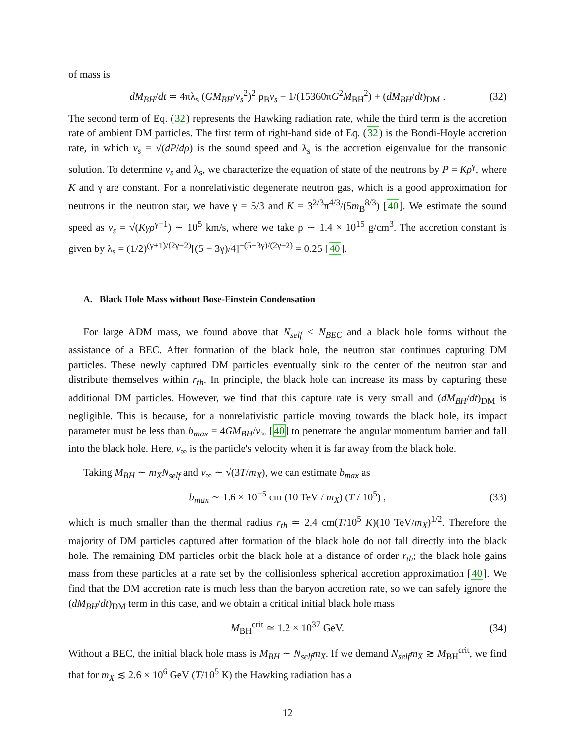of mass is
dM<sub>BH</sub>/dt ≃ 4πλ<sub>s</sub> (GM<sub>BH</sub>/v<sub>s</sub><sup>2</sup>)<sup>2</sup> ρ<sub>B</sub>v<sub>s</sub> − 1/(15360πG<sup>2</sup>M<sub>BH</sub><sup>2</sup>) + (dM<sub>BH</sub>/dt)<sub>DM</sub> . (32)
The second term of Eq. (32) represents the Hawking radiation rate, while the third term is the accretion rate of ambient DM particles. The first term of right-hand side of Eq. (32) is the Bondi-Hoyle accretion rate, in which v<sub>s</sub> = √(dP/dρ) is the sound speed and λ<sub>s</sub> is the accretion eigenvalue for the transonic solution. To determine v<sub>s</sub> and λ<sub>s</sub>, we characterize the equation of state of the neutrons by P = Kρ<sup>γ</sup>, where K and γ are constant. For a nonrelativistic degenerate neutron gas, which is a good approximation for neutrons in the neutron star, we have γ = 5/3 and K = 3<sup>2/3</sup>π<sup>4/3</sup>/(5m<sub>B</sub><sup>8/3</sup>) [40]. We estimate the sound speed as v<sub>s</sub> = √(Kγρ<sup>γ−1</sup>) ∼ 10<sup>5</sup> km/s, where we take ρ ∼ 1.4 × 10<sup>15</sup> g/cm<sup>3</sup>. The accretion constant is given by λ<sub>s</sub> = (1/2)<sup>(γ+1)/(2γ−2)</sup>[(5 − 3γ)/4]<sup>−(5−3γ)/(2γ−2)</sup> = 0.25 [40].
A. Black Hole Mass without Bose-Einstein Condensation
For large ADM mass, we found above that N<sub>self</sub> < N<sub>BEC</sub> and a black hole forms without the assistance of a BEC. After formation of the black hole, the neutron star continues capturing DM particles. These newly captured DM particles eventually sink to the center of the neutron star and distribute themselves within r<sub>th</sub>. In principle, the black hole can increase its mass by capturing these additional DM particles. However, we find that this capture rate is very small and (dM<sub>BH</sub>/dt)<sub>DM</sub> is negligible. This is because, for a nonrelativistic particle moving towards the black hole, its impact parameter must be less than b<sub>max</sub> = 4GM<sub>BH</sub>/v<sub>∞</sub> [40] to penetrate the angular momentum barrier and fall into the black hole. Here, v<sub>∞</sub> is the particle's velocity when it is far away from the black hole.
Taking M<sub>BH</sub> ∼ m<sub>X</sub>N<sub>self</sub> and v<sub>∞</sub> ∼ √(3T/m<sub>X</sub>), we can estimate b<sub>max</sub> as
b<sub>max</sub> ∼ 1.6 × 10<sup>−5</sup> cm (10 TeV / m<sub>X</sub>) (T / 10<sup>5</sup>) , (33)
which is much smaller than the thermal radius r<sub>th</sub> ≃ 2.4 cm(T/10<sup>5</sup> K)(10 TeV/m<sub>X</sub>)<sup>1/2</sup>. Therefore the majority of DM particles captured after formation of the black hole do not fall directly into the black hole. The remaining DM particles orbit the black hole at a distance of order r<sub>th</sub>; the black hole gains mass from these particles at a rate set by the collisionless spherical accretion approximation [40]. We find that the DM accretion rate is much less than the baryon accretion rate, so we can safely ignore the (dM<sub>BH</sub>/dt)<sub>DM</sub> term in this case, and we obtain a critical initial black hole mass
M<sub>BH</sub><sup>crit</sup> ≃ 1.2 × 10<sup>37</sup> GeV. (34)
Without a BEC, the initial black hole mass is M<sub>BH</sub> ∼ N<sub>self</sub>m<sub>X</sub>. If we demand N<sub>self</sub>m<sub>X</sub> ≳ M<sub>BH</sub><sup>crit</sup>, we find that for m<sub>X</sub> ≲ 2.6 × 10<sup>6</sup> GeV (T/10<sup>5</sup> K) the Hawking radiation has a
12